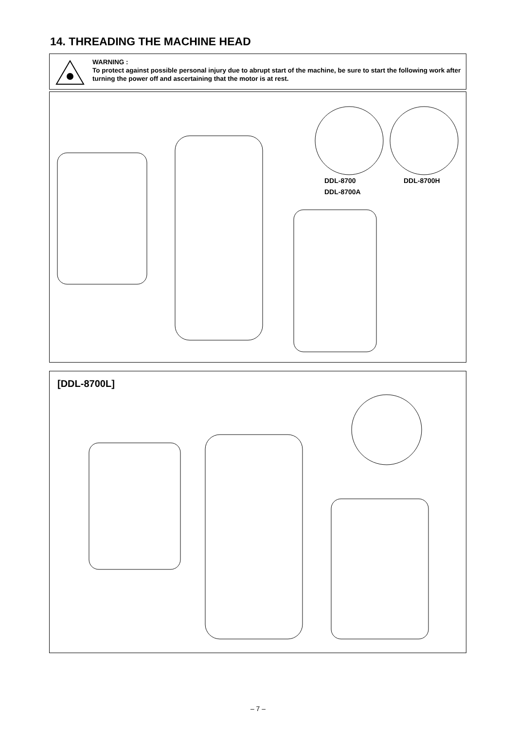14. THREADING THE MACHINE HEAD
WARNING :
To protect against possible personal injury due to abrupt start of the machine, be sure to start the following work after turning the power off and ascertaining that the motor is at rest.
DDL-8700 DDL-8700H
DDL-8700A
[DDL-8700L]
– 7 –